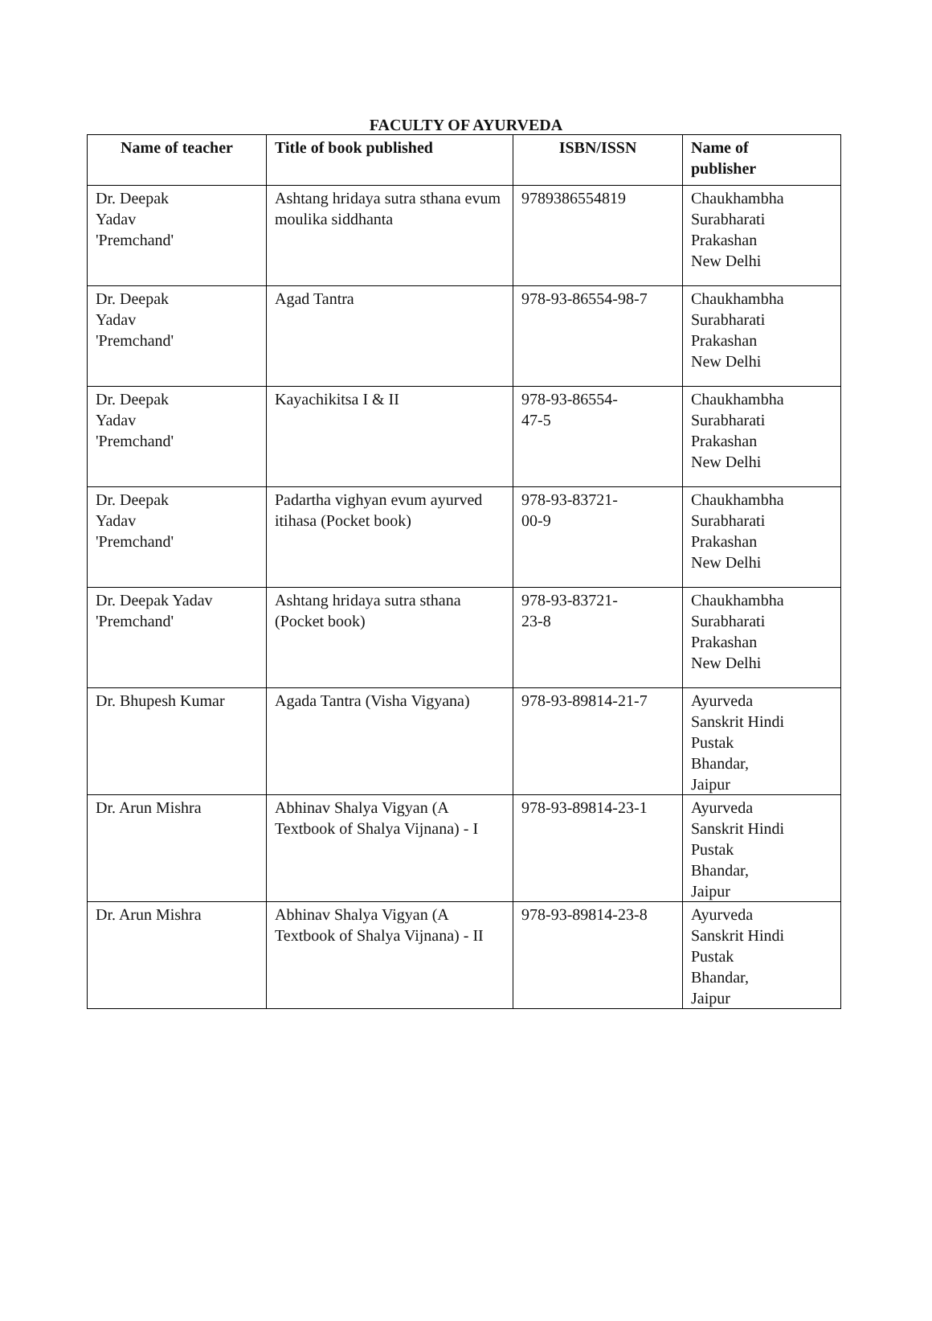FACULTY OF AYURVEDA
| Name of teacher | Title of book published | ISBN/ISSN | Name of publisher |
| --- | --- | --- | --- |
| Dr. Deepak Yadav 'Premchand' | Ashtang hridaya sutra sthana evum moulika siddhanta | 9789386554819 | Chaukhambha Surabharati Prakashan New Delhi |
| Dr. Deepak Yadav 'Premchand' | Agad Tantra | 978-93-86554-98-7 | Chaukhambha Surabharati Prakashan New Delhi |
| Dr. Deepak Yadav 'Premchand' | Kayachikitsa I & II | 978-93-86554- 47-5 | Chaukhambha Surabharati Prakashan New Delhi |
| Dr. Deepak Yadav 'Premchand' | Padartha vighyan evum ayurved itihasa (Pocket book) | 978-93-83721- 00-9 | Chaukhambha Surabharati Prakashan New Delhi |
| Dr. Deepak Yadav 'Premchand' | Ashtang hridaya sutra sthana (Pocket book) | 978-93-83721- 23-8 | Chaukhambha Surabharati Prakashan New Delhi |
| Dr. Bhupesh Kumar | Agada Tantra (Visha Vigyana) | 978-93-89814-21-7 | Ayurveda Sanskrit Hindi Pustak Bhandar, Jaipur |
| Dr. Arun Mishra | Abhinav Shalya Vigyan (A Textbook of Shalya Vijnana) - I | 978-93-89814-23-1 | Ayurveda Sanskrit Hindi Pustak Bhandar, Jaipur |
| Dr. Arun Mishra | Abhinav Shalya Vigyan (A Textbook of Shalya Vijnana) - II | 978-93-89814-23-8 | Ayurveda Sanskrit Hindi Pustak Bhandar, Jaipur |